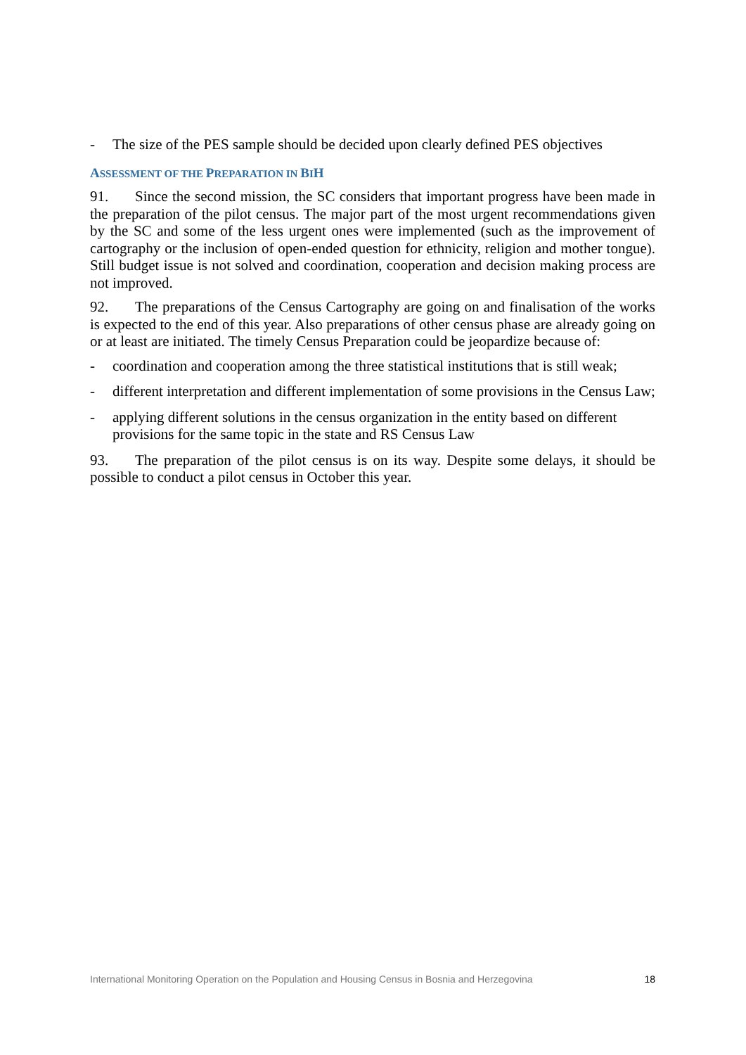- The size of the PES sample should be decided upon clearly defined PES objectives
ASSESSMENT OF THE PREPARATION IN BIH
91. Since the second mission, the SC considers that important progress have been made in the preparation of the pilot census. The major part of the most urgent recommendations given by the SC and some of the less urgent ones were implemented (such as the improvement of cartography or the inclusion of open-ended question for ethnicity, religion and mother tongue). Still budget issue is not solved and coordination, cooperation and decision making process are not improved.
92. The preparations of the Census Cartography are going on and finalisation of the works is expected to the end of this year. Also preparations of other census phase are already going on or at least are initiated. The timely Census Preparation could be jeopardize because of:
- coordination and cooperation among the three statistical institutions that is still weak;
- different interpretation and different implementation of some provisions in the Census Law;
- applying different solutions in the census organization in the entity based on different provisions for the same topic in the state and RS Census Law
93. The preparation of the pilot census is on its way. Despite some delays, it should be possible to conduct a pilot census in October this year.
International Monitoring Operation on the Population and Housing Census in Bosnia and Herzegovina 18